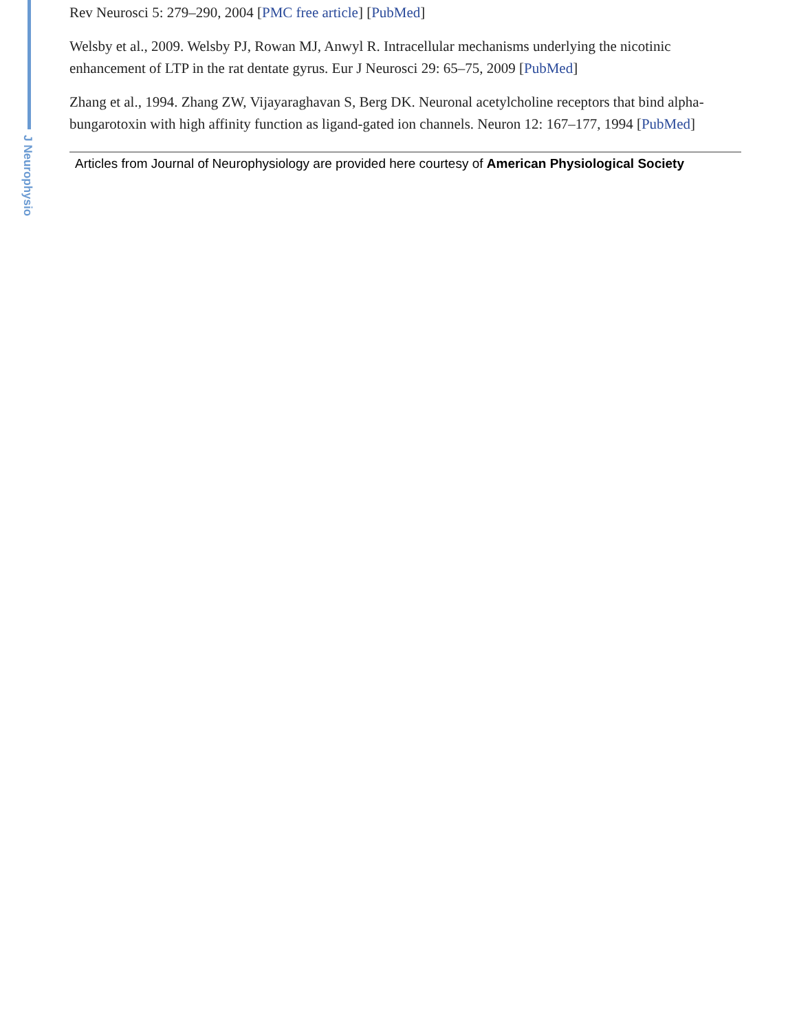J Neurophysio
Rev Neurosci 5: 279–290, 2004 [PMC free article] [PubMed]
Welsby et al., 2009. Welsby PJ, Rowan MJ, Anwyl R. Intracellular mechanisms underlying the nicotinic enhancement of LTP in the rat dentate gyrus. Eur J Neurosci 29: 65–75, 2009 [PubMed]
Zhang et al., 1994. Zhang ZW, Vijayaraghavan S, Berg DK. Neuronal acetylcholine receptors that bind alpha-bungarotoxin with high affinity function as ligand-gated ion channels. Neuron 12: 167–177, 1994 [PubMed]
Articles from Journal of Neurophysiology are provided here courtesy of American Physiological Society